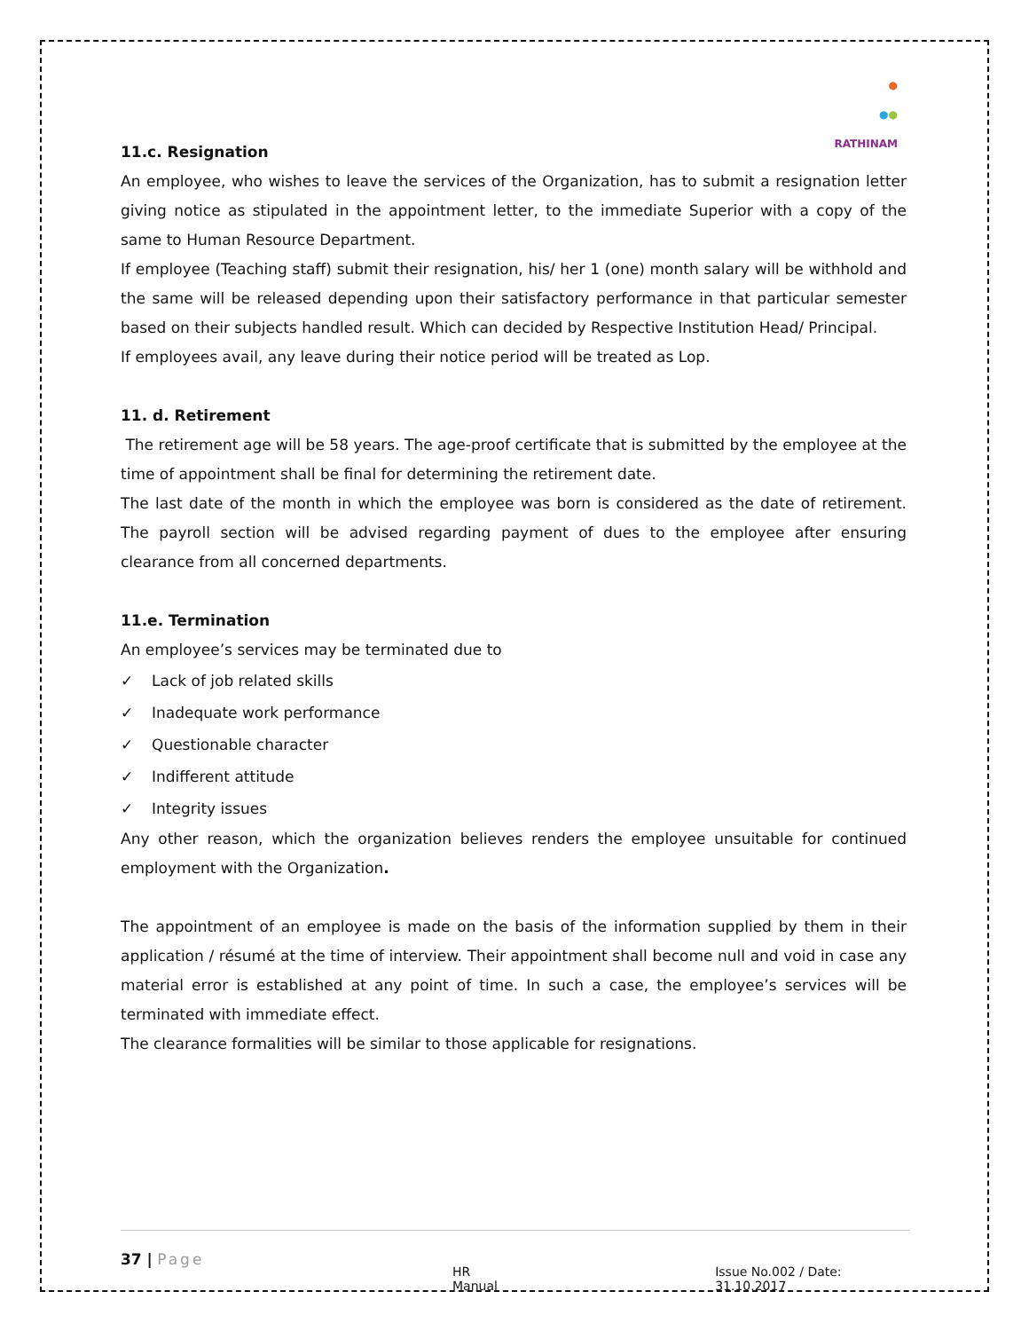●
●●
RATHINAM
11.c. Resignation
An employee, who wishes to leave the services of the Organization, has to submit a resignation letter giving notice as stipulated in the appointment letter, to the immediate Superior with a copy of the same to Human Resource Department.
If employee (Teaching staff) submit their resignation, his/ her 1 (one) month salary will be withhold and the same will be released depending upon their satisfactory performance in that particular semester based on their subjects handled result. Which can decided by Respective Institution Head/ Principal.
If employees avail, any leave during their notice period will be treated as Lop.
11. d. Retirement
The retirement age will be 58 years. The age-proof certificate that is submitted by the employee at the time of appointment shall be final for determining the retirement date.
The last date of the month in which the employee was born is considered as the date of retirement. The payroll section will be advised regarding payment of dues to the employee after ensuring clearance from all concerned departments.
11.e. Termination
An employee’s services may be terminated due to
✓ Lack of job related skills
✓ Inadequate work performance
✓ Questionable character
✓ Indifferent attitude
✓ Integrity issues
Any other reason, which the organization believes renders the employee unsuitable for continued employment with the Organization.
The appointment of an employee is made on the basis of the information supplied by them in their application / résumé at the time of interview. Their appointment shall become null and void in case any material error is established at any point of time. In such a case, the employee’s services will be terminated with immediate effect.
The clearance formalities will be similar to those applicable for resignations.
37 | Page
HR Manual Issue No.002 / Date: 31.10.2017